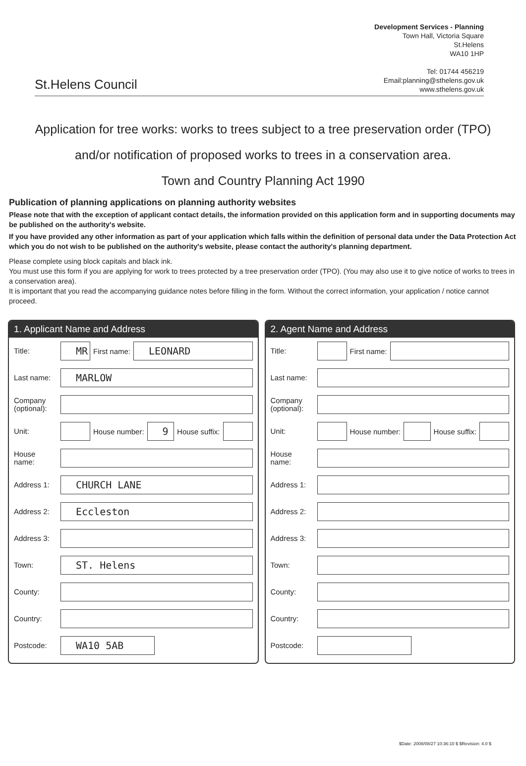St.Helens Council
Development Services - Planning
Town Hall, Victoria Square
St.Helens
WA10 1HP
Tel: 01744 456219
Email:planning@sthelens.gov.uk
www.sthelens.gov.uk
Application for tree works: works to trees subject to a tree preservation order (TPO) and/or notification of proposed works to trees in a conservation area.
Town and Country Planning Act 1990
Publication of planning applications on planning authority websites
Please note that with the exception of applicant contact details, the information provided on this application form and in supporting documents may be published on the authority's website.
If you have provided any other information as part of your application which falls within the definition of personal data under the Data Protection Act which you do not wish to be published on the authority's website, please contact the authority's planning department.
Please complete using block capitals and black ink.
You must use this form if you are applying for work to trees protected by a tree preservation order (TPO). (You may also use it to give notice of works to trees in a conservation area).
It is important that you read the accompanying guidance notes before filling in the form. Without the correct information, your application / notice cannot proceed.
1. Applicant Name and Address
Title: MR First name: LEONARD
Last name: MARLOW
Company (optional):
Unit: House number: 9 House suffix:
House name:
Address 1: CHURCH LANE
Address 2: Eccleston
Address 3:
Town: ST. Helens
County:
Country:
Postcode: WA10 5AB
2. Agent Name and Address
Title: First name:
Last name:
Company (optional):
Unit: House number: House suffix:
House name:
Address 1:
Address 2:
Address 3:
Town:
County:
Country:
Postcode:
$Date: 2008/08/27 10:36:10 $ $Revision: 4.0 $